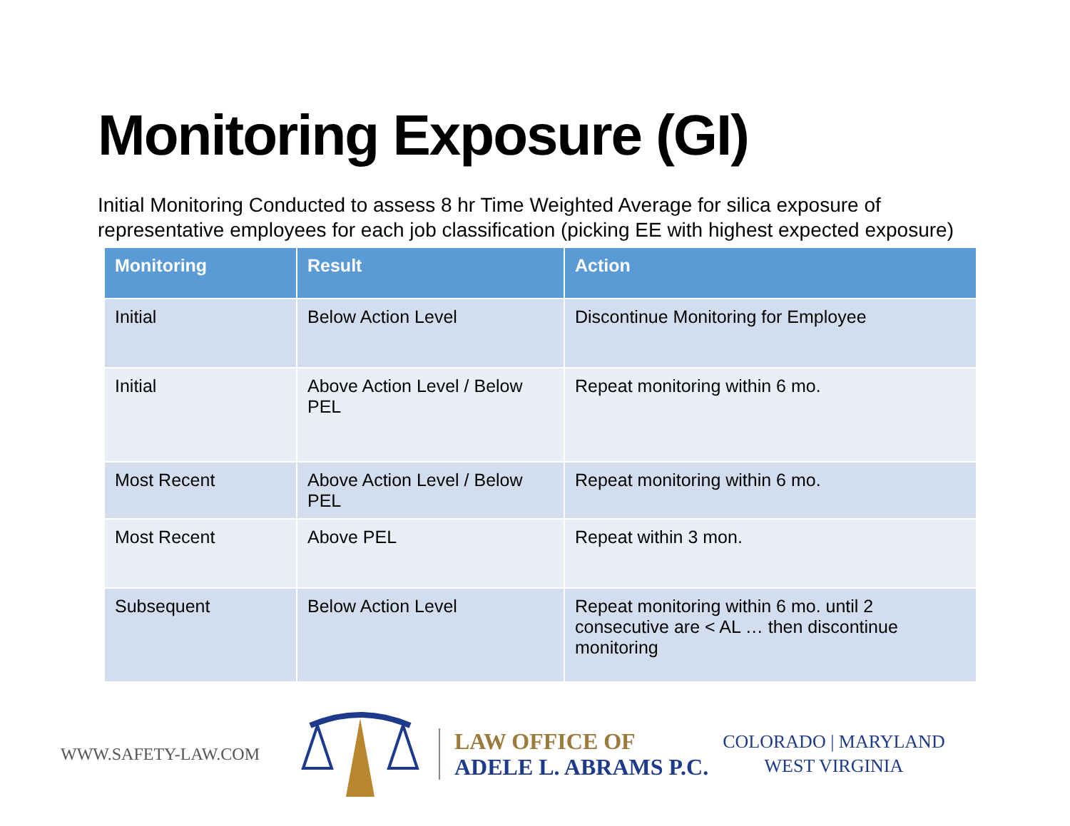Monitoring Exposure (GI)
Initial Monitoring Conducted to assess 8 hr Time Weighted Average for silica exposure of representative employees for each job classification (picking EE with highest expected exposure)
| Monitoring | Result | Action |
| --- | --- | --- |
| Initial | Below Action Level | Discontinue Monitoring for Employee |
| Initial | Above Action Level / Below PEL | Repeat monitoring within 6 mo. |
| Most Recent | Above Action Level / Below PEL | Repeat monitoring within 6 mo. |
| Most Recent | Above PEL | Repeat within 3 mon. |
| Subsequent | Below Action Level | Repeat monitoring within 6 mo. until 2 consecutive are < AL … then discontinue monitoring |
WWW.SAFETY-LAW.COM
LAW OFFICE OF
ADELE L. ABRAMS P.C.
COLORADO | MARYLAND
WEST VIRGINIA